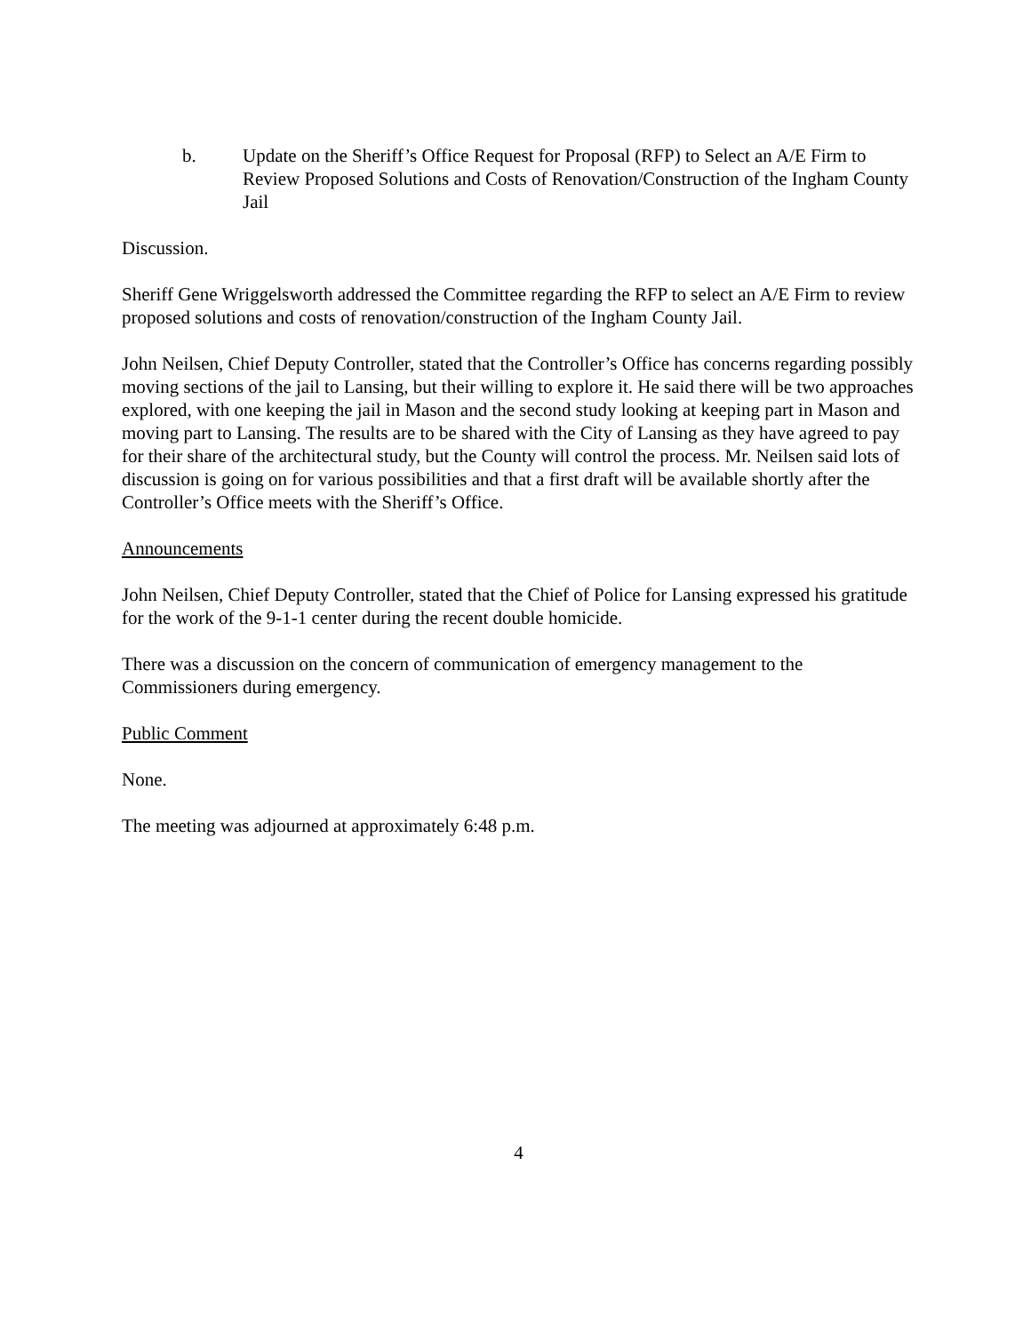b. Update on the Sheriff’s Office Request for Proposal (RFP) to Select an A/E Firm to Review Proposed Solutions and Costs of Renovation/Construction of the Ingham County Jail
Discussion.
Sheriff Gene Wriggelsworth addressed the Committee regarding the RFP to select an A/E Firm to review proposed solutions and costs of renovation/construction of the Ingham County Jail.
John Neilsen, Chief Deputy Controller, stated that the Controller’s Office has concerns regarding possibly moving sections of the jail to Lansing, but their willing to explore it. He said there will be two approaches explored, with one keeping the jail in Mason and the second study looking at keeping part in Mason and moving part to Lansing. The results are to be shared with the City of Lansing as they have agreed to pay for their share of the architectural study, but the County will control the process. Mr. Neilsen said lots of discussion is going on for various possibilities and that a first draft will be available shortly after the Controller’s Office meets with the Sheriff’s Office.
Announcements
John Neilsen, Chief Deputy Controller, stated that the Chief of Police for Lansing expressed his gratitude for the work of the 9-1-1 center during the recent double homicide.
There was a discussion on the concern of communication of emergency management to the Commissioners during emergency.
Public Comment
None.
The meeting was adjourned at approximately 6:48 p.m.
4